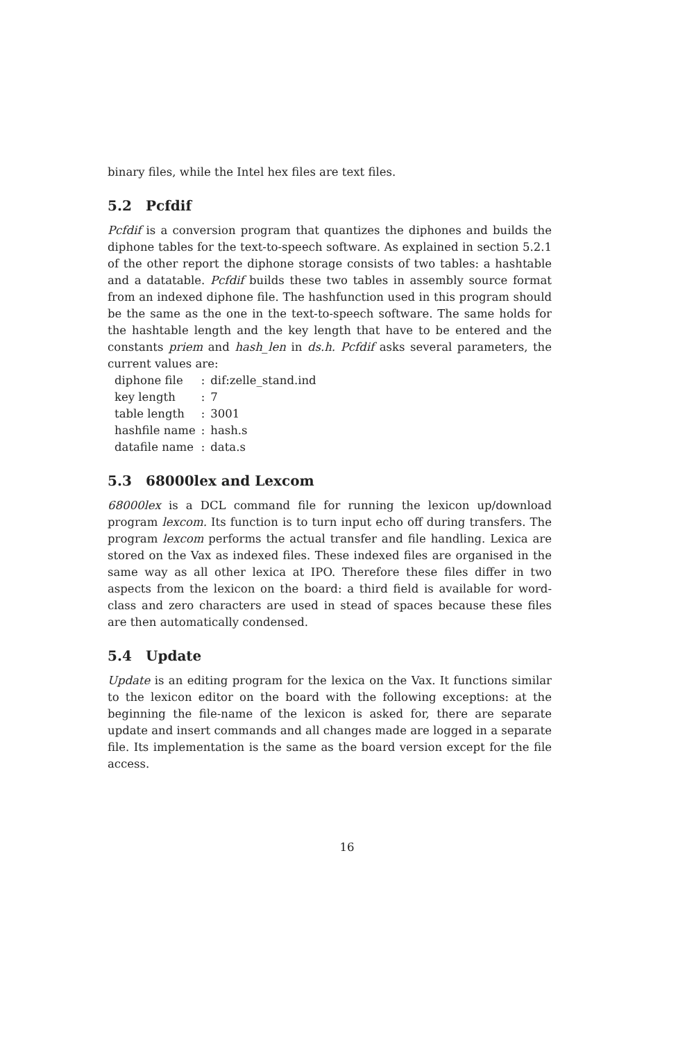binary files, while the Intel hex files are text files.
5.2 Pcfdif
Pcfdif is a conversion program that quantizes the diphones and builds the diphone tables for the text-to-speech software. As explained in section 5.2.1 of the other report the diphone storage consists of two tables: a hashtable and a datatable. Pcfdif builds these two tables in assembly source format from an indexed diphone file. The hashfunction used in this program should be the same as the one in the text-to-speech software. The same holds for the hashtable length and the key length that have to be entered and the constants priem and hash_len in ds.h. Pcfdif asks several parameters, the current values are:
| diphone file | : | dif:zelle_stand.ind |
| key length | : | 7 |
| table length | : | 3001 |
| hashfile name | : | hash.s |
| datafile name | : | data.s |
5.3 68000lex and Lexcom
68000lex is a DCL command file for running the lexicon up/download program lexcom. Its function is to turn input echo off during transfers. The program lexcom performs the actual transfer and file handling. Lexica are stored on the Vax as indexed files. These indexed files are organised in the same way as all other lexica at IPO. Therefore these files differ in two aspects from the lexicon on the board: a third field is available for word-class and zero characters are used in stead of spaces because these files are then automatically condensed.
5.4 Update
Update is an editing program for the lexica on the Vax. It functions similar to the lexicon editor on the board with the following exceptions: at the beginning the file-name of the lexicon is asked for, there are separate update and insert commands and all changes made are logged in a separate file. Its implementation is the same as the board version except for the file access.
16